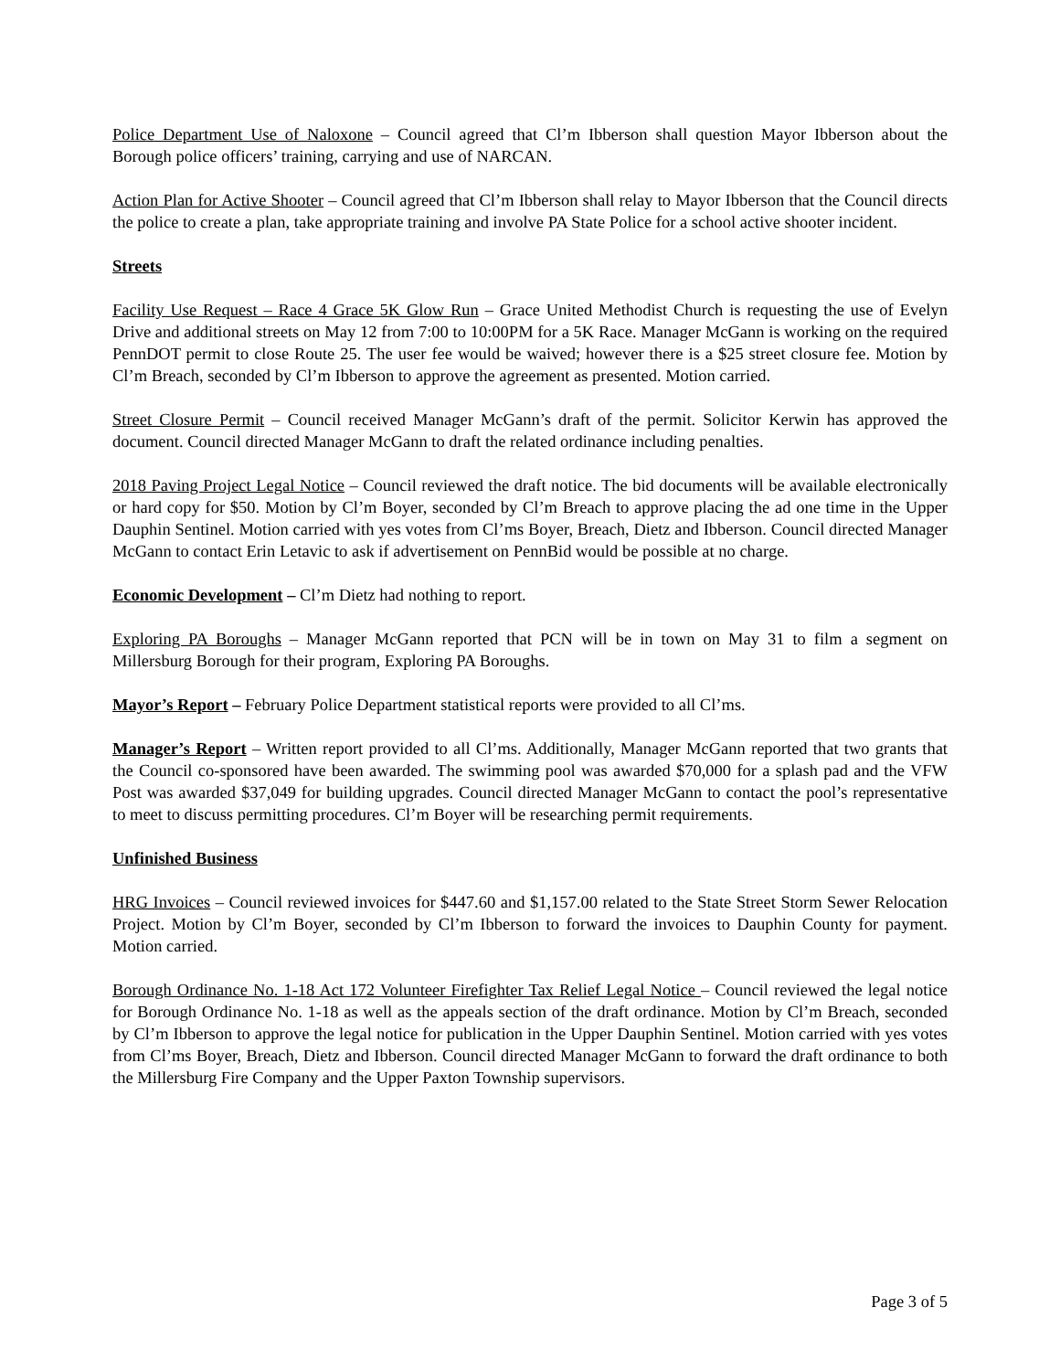Police Department Use of Naloxone – Council agreed that Cl’m Ibberson shall question Mayor Ibberson about the Borough police officers’ training, carrying and use of NARCAN.
Action Plan for Active Shooter – Council agreed that Cl’m Ibberson shall relay to Mayor Ibberson that the Council directs the police to create a plan, take appropriate training and involve PA State Police for a school active shooter incident.
Streets
Facility Use Request – Race 4 Grace 5K Glow Run – Grace United Methodist Church is requesting the use of Evelyn Drive and additional streets on May 12 from 7:00 to 10:00PM for a 5K Race. Manager McGann is working on the required PennDOT permit to close Route 25. The user fee would be waived; however there is a $25 street closure fee. Motion by Cl’m Breach, seconded by Cl’m Ibberson to approve the agreement as presented. Motion carried.
Street Closure Permit – Council received Manager McGann’s draft of the permit. Solicitor Kerwin has approved the document. Council directed Manager McGann to draft the related ordinance including penalties.
2018 Paving Project Legal Notice – Council reviewed the draft notice. The bid documents will be available electronically or hard copy for $50. Motion by Cl’m Boyer, seconded by Cl’m Breach to approve placing the ad one time in the Upper Dauphin Sentinel. Motion carried with yes votes from Cl’ms Boyer, Breach, Dietz and Ibberson. Council directed Manager McGann to contact Erin Letavic to ask if advertisement on PennBid would be possible at no charge.
Economic Development – Cl’m Dietz had nothing to report.
Exploring PA Boroughs – Manager McGann reported that PCN will be in town on May 31 to film a segment on Millersburg Borough for their program, Exploring PA Boroughs.
Mayor’s Report – February Police Department statistical reports were provided to all Cl’ms.
Manager’s Report – Written report provided to all Cl’ms. Additionally, Manager McGann reported that two grants that the Council co-sponsored have been awarded. The swimming pool was awarded $70,000 for a splash pad and the VFW Post was awarded $37,049 for building upgrades. Council directed Manager McGann to contact the pool’s representative to meet to discuss permitting procedures. Cl’m Boyer will be researching permit requirements.
Unfinished Business
HRG Invoices – Council reviewed invoices for $447.60 and $1,157.00 related to the State Street Storm Sewer Relocation Project. Motion by Cl’m Boyer, seconded by Cl’m Ibberson to forward the invoices to Dauphin County for payment. Motion carried.
Borough Ordinance No. 1-18 Act 172 Volunteer Firefighter Tax Relief Legal Notice – Council reviewed the legal notice for Borough Ordinance No. 1-18 as well as the appeals section of the draft ordinance. Motion by Cl’m Breach, seconded by Cl’m Ibberson to approve the legal notice for publication in the Upper Dauphin Sentinel. Motion carried with yes votes from Cl’ms Boyer, Breach, Dietz and Ibberson. Council directed Manager McGann to forward the draft ordinance to both the Millersburg Fire Company and the Upper Paxton Township supervisors.
Page 3 of 5